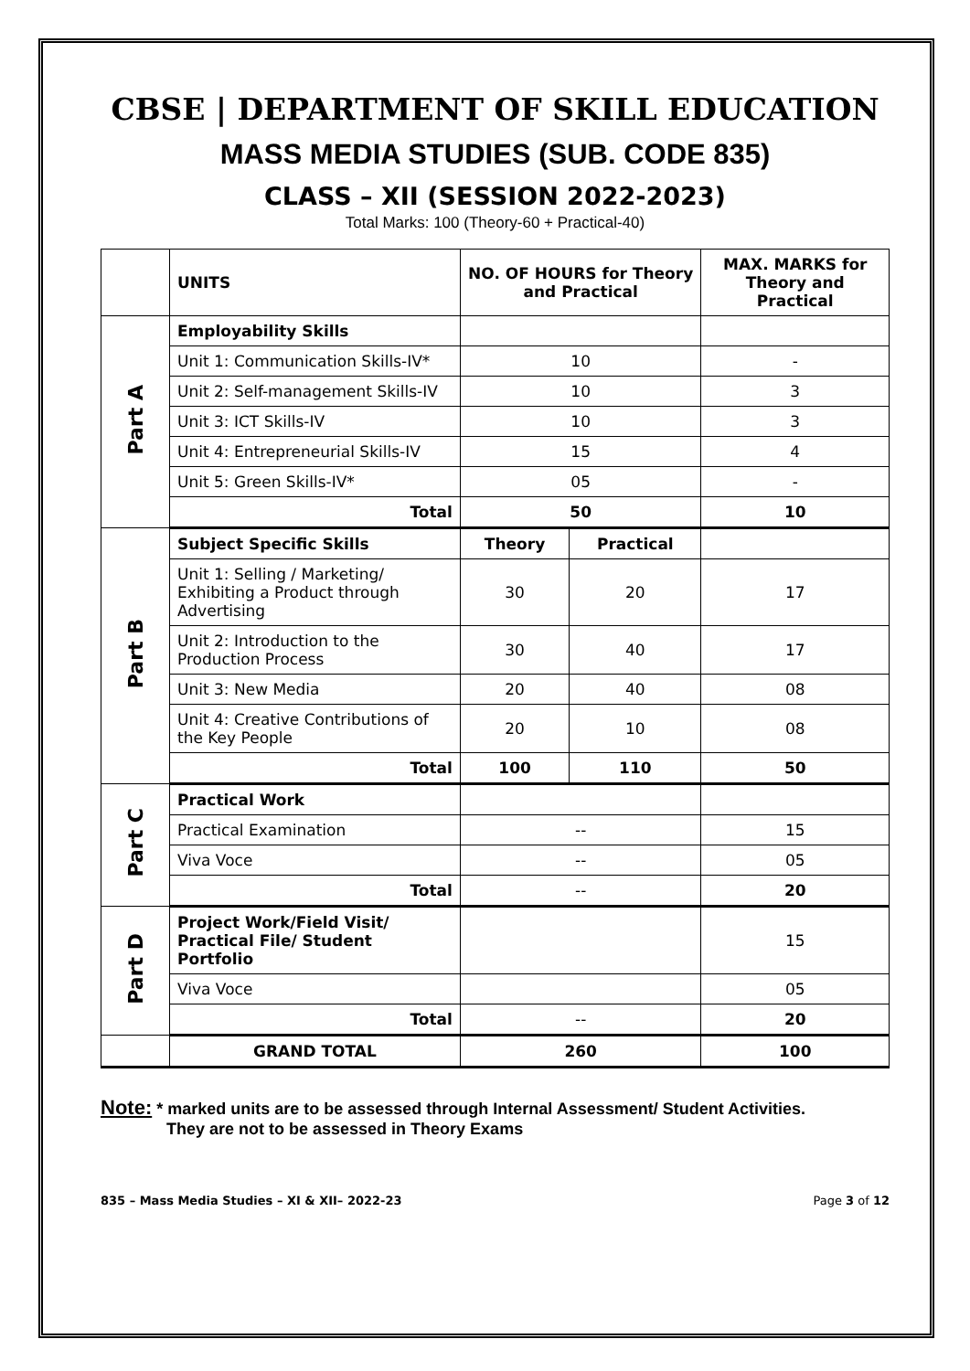CBSE | DEPARTMENT OF SKILL EDUCATION
MASS MEDIA STUDIES (SUB. CODE 835)
CLASS – XII (SESSION 2022-2023)
Total Marks: 100 (Theory-60 + Practical-40)
| | UNITS | NO. OF HOURS for Theory and Practical | | MAX. MARKS for Theory and Practical |
| Part A | Employability Skills | | | |
| | Unit 1: Communication Skills-IV* | 10 | | - |
| | Unit 2: Self-management Skills-IV | 10 | | 3 |
| | Unit 3: ICT Skills-IV | 10 | | 3 |
| | Unit 4: Entrepreneurial Skills-IV | 15 | | 4 |
| | Unit 5: Green Skills-IV* | 05 | | - |
| | Total | 50 | | 10 |
| Part B | Subject Specific Skills | Theory | Practical | |
| | Unit 1: Selling / Marketing/ Exhibiting a Product through Advertising | 30 | 20 | 17 |
| | Unit 2: Introduction to the Production Process | 30 | 40 | 17 |
| | Unit 3: New Media | 20 | 40 | 08 |
| | Unit 4: Creative Contributions of the Key People | 20 | 10 | 08 |
| | Total | 100 | 110 | 50 |
| Part C | Practical Work | | | |
| | Practical Examination | -- | | 15 |
| | Viva Voce | -- | | 05 |
| | Total | -- | | 20 |
| Part D | Project Work/Field Visit/ Practical File/ Student Portfolio | | | 15 |
| | Viva Voce | | | 05 |
| | Total | -- | | 20 |
| | GRAND TOTAL | 260 | | 100 |
Note: * marked units are to be assessed through Internal Assessment/ Student Activities.
They are not to be assessed in Theory Exams
835 – Mass Media Studies – XI & XII– 2022-23 Page 3 of 12